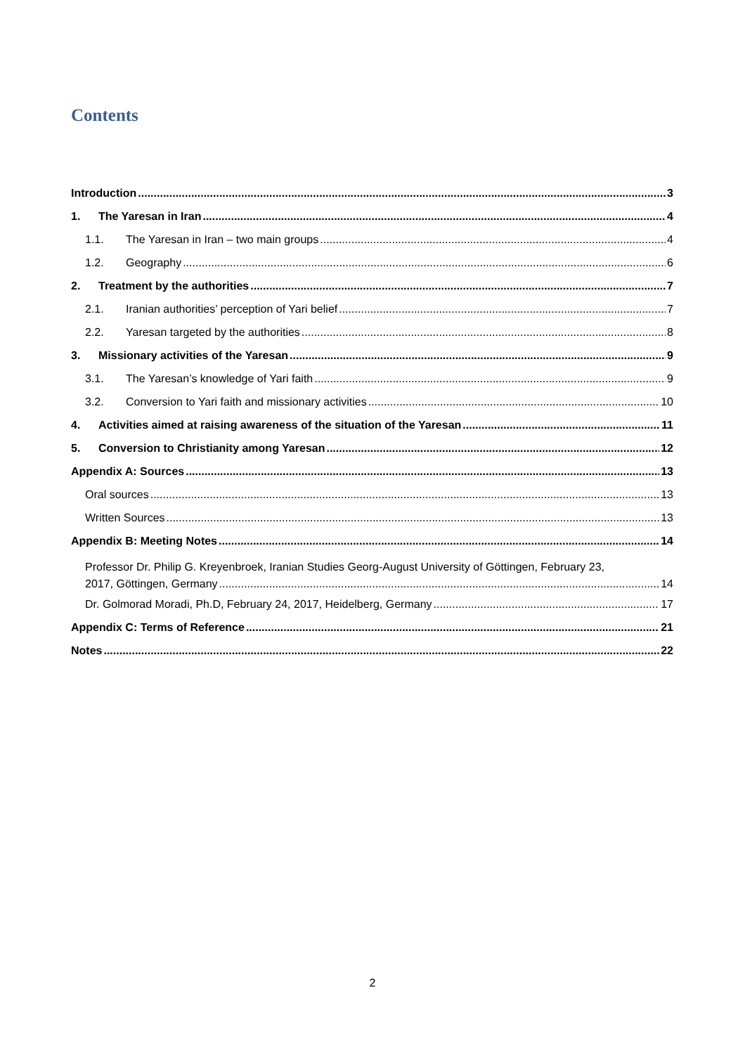Contents
Introduction 3
1. The Yaresan in Iran 4
1.1. The Yaresan in Iran – two main groups 4
1.2. Geography 6
2. Treatment by the authorities 7
2.1. Iranian authorities’ perception of Yari belief 7
2.2. Yaresan targeted by the authorities 8
3. Missionary activities of the Yaresan 9
3.1. The Yaresan’s knowledge of Yari faith 9
3.2. Conversion to Yari faith and missionary activities 10
4. Activities aimed at raising awareness of the situation of the Yaresan 11
5. Conversion to Christianity among Yaresan 12
Appendix A: Sources 13
Oral sources 13
Written Sources 13
Appendix B: Meeting Notes 14
Professor Dr. Philip G. Kreyenbroek, Iranian Studies Georg-August University of Göttingen, February 23,
2017, Göttingen, Germany 14
Dr. Golmorad Moradi, Ph.D, February 24, 2017, Heidelberg, Germany 17
Appendix C: Terms of Reference 21
Notes 22
2